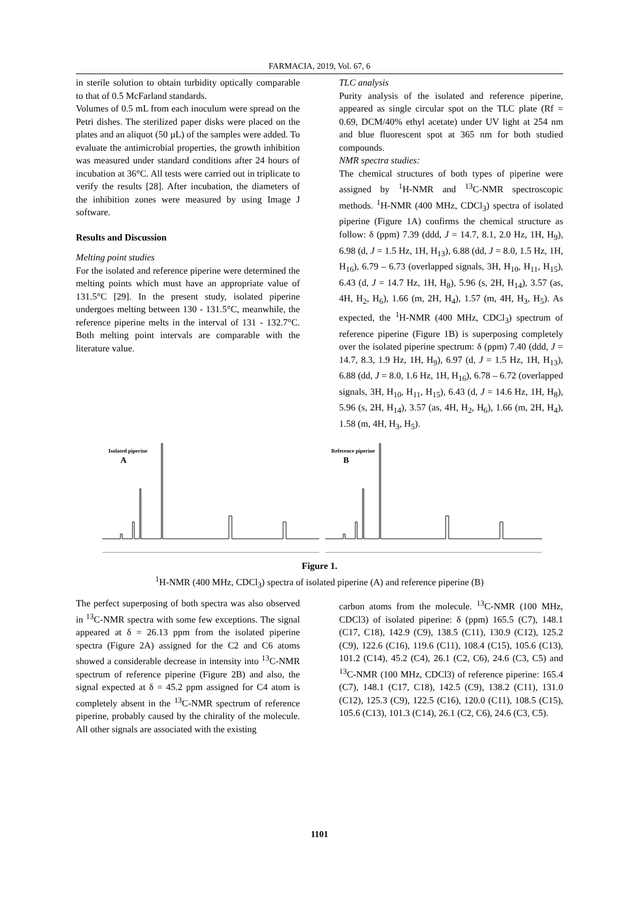FARMACIA, 2019, Vol. 67, 6
in sterile solution to obtain turbidity optically comparable to that of 0.5 McFarland standards.
Volumes of 0.5 mL from each inoculum were spread on the Petri dishes. The sterilized paper disks were placed on the plates and an aliquot (50 µL) of the samples were added. To evaluate the antimicrobial properties, the growth inhibition was measured under standard conditions after 24 hours of incubation at 36°C. All tests were carried out in triplicate to verify the results [28]. After incubation, the diameters of the inhibition zones were measured by using Image J software.
Results and Discussion
Melting point studies
For the isolated and reference piperine were determined the melting points which must have an appropriate value of 131.5°C [29]. In the present study, isolated piperine undergoes melting between 130 - 131.5°C, meanwhile, the reference piperine melts in the interval of 131 - 132.7°C. Both melting point intervals are comparable with the literature value.
TLC analysis
Purity analysis of the isolated and reference piperine, appeared as single circular spot on the TLC plate (Rf = 0.69, DCM/40% ethyl acetate) under UV light at 254 nm and blue fluorescent spot at 365 nm for both studied compounds.
NMR spectra studies:
The chemical structures of both types of piperine were assigned by <sup>1</sup>H-NMR and <sup>13</sup>C-NMR spectroscopic methods. <sup>1</sup>H-NMR (400 MHz, CDCl<sub>3</sub>) spectra of isolated piperine (Figure 1A) confirms the chemical structure as follow: δ (ppm) 7.39 (ddd, J = 14.7, 8.1, 2.0 Hz, 1H, H<sub>9</sub>), 6.98 (d, J = 1.5 Hz, 1H, H<sub>13</sub>), 6.88 (dd, J = 8.0, 1.5 Hz, 1H, H<sub>16</sub>), 6.79 – 6.73 (overlapped signals, 3H, H<sub>10</sub>, H<sub>11</sub>, H<sub>15</sub>), 6.43 (d, J = 14.7 Hz, 1H, H<sub>8</sub>), 5.96 (s, 2H, H<sub>14</sub>), 3.57 (as, 4H, H<sub>2</sub>, H<sub>6</sub>), 1.66 (m, 2H, H<sub>4</sub>), 1.57 (m, 4H, H<sub>3</sub>, H<sub>5</sub>). As expected, the <sup>1</sup>H-NMR (400 MHz, CDCl<sub>3</sub>) spectrum of reference piperine (Figure 1B) is superposing completely over the isolated piperine spectrum: δ (ppm) 7.40 (ddd, J = 14.7, 8.3, 1.9 Hz, 1H, H<sub>9</sub>), 6.97 (d, J = 1.5 Hz, 1H, H<sub>13</sub>), 6.88 (dd, J = 8.0, 1.6 Hz, 1H, H<sub>16</sub>), 6.78 – 6.72 (overlapped signals, 3H, H<sub>10</sub>, H<sub>11</sub>, H<sub>15</sub>), 6.43 (d, J = 14.6 Hz, 1H, H<sub>8</sub>), 5.96 (s, 2H, H<sub>14</sub>), 3.57 (as, 4H, H<sub>2</sub>, H<sub>6</sub>), 1.66 (m, 2H, H<sub>4</sub>), 1.58 (m, 4H, H<sub>3</sub>, H<sub>5</sub>).
Isolated piperine
A
Reference piperine
B
Figure 1.
<sup>1</sup>H-NMR (400 MHz, CDCl<sub>3</sub>) spectra of isolated piperine (A) and reference piperine (B)
The perfect superposing of both spectra was also observed in <sup>13</sup>C-NMR spectra with some few exceptions. The signal appeared at δ = 26.13 ppm from the isolated piperine spectra (Figure 2A) assigned for the C2 and C6 atoms showed a considerable decrease in intensity into <sup>13</sup>C-NMR spectrum of reference piperine (Figure 2B) and also, the signal expected at δ = 45.2 ppm assigned for C4 atom is completely absent in the <sup>13</sup>C-NMR spectrum of reference piperine, probably caused by the chirality of the molecule. All other signals are associated with the existing
carbon atoms from the molecule. <sup>13</sup>C-NMR (100 MHz, CDCl3) of isolated piperine: δ (ppm) 165.5 (C7), 148.1 (C17, C18), 142.9 (C9), 138.5 (C11), 130.9 (C12), 125.2 (C9), 122.6 (C16), 119.6 (C11), 108.4 (C15), 105.6 (C13), 101.2 (C14), 45.2 (C4), 26.1 (C2, C6), 24.6 (C3, C5) and <sup>13</sup>C-NMR (100 MHz, CDCl3) of reference piperine: 165.4 (C7), 148.1 (C17, C18), 142.5 (C9), 138.2 (C11), 131.0 (C12), 125.3 (C9), 122.5 (C16), 120.0 (C11), 108.5 (C15), 105.6 (C13), 101.3 (C14), 26.1 (C2, C6), 24.6 (C3, C5).
1101